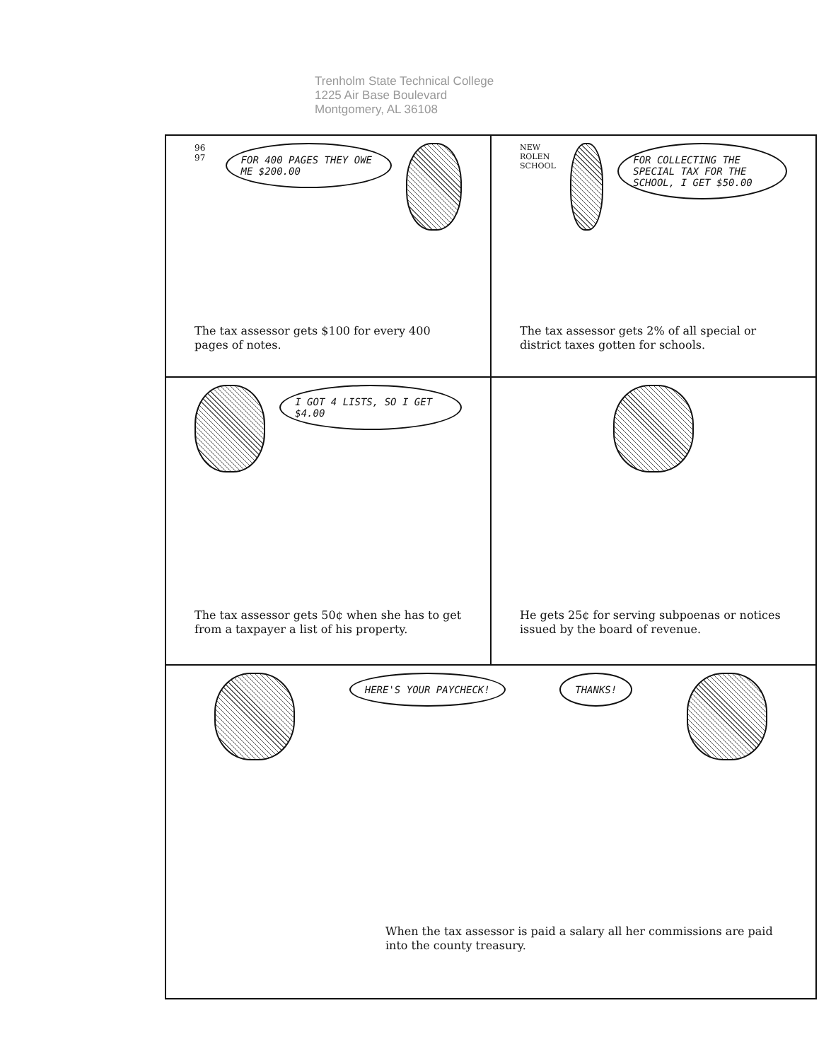Trenholm State Technical College
1225 Air Base Boulevard
Montgomery, AL 36108
96 97
FOR 400 PAGES THEY OWE ME $200.00
The tax assessor gets $100 for every 400 pages of notes.
NEW ROLEN SCHOOL
FOR COLLECTING THE SPECIAL TAX FOR THE SCHOOL, I GET $50.00
The tax assessor gets 2% of all special or district taxes gotten for schools.
I GOT 4 LISTS, SO I GET $4.00
The tax assessor gets 50¢ when she has to get from a taxpayer a list of his property.
He gets 25¢ for serving subpoenas or notices issued by the board of revenue.
HERE'S YOUR PAYCHECK! THANKS!
When the tax assessor is paid a salary all her commissions are paid into the county treasury.